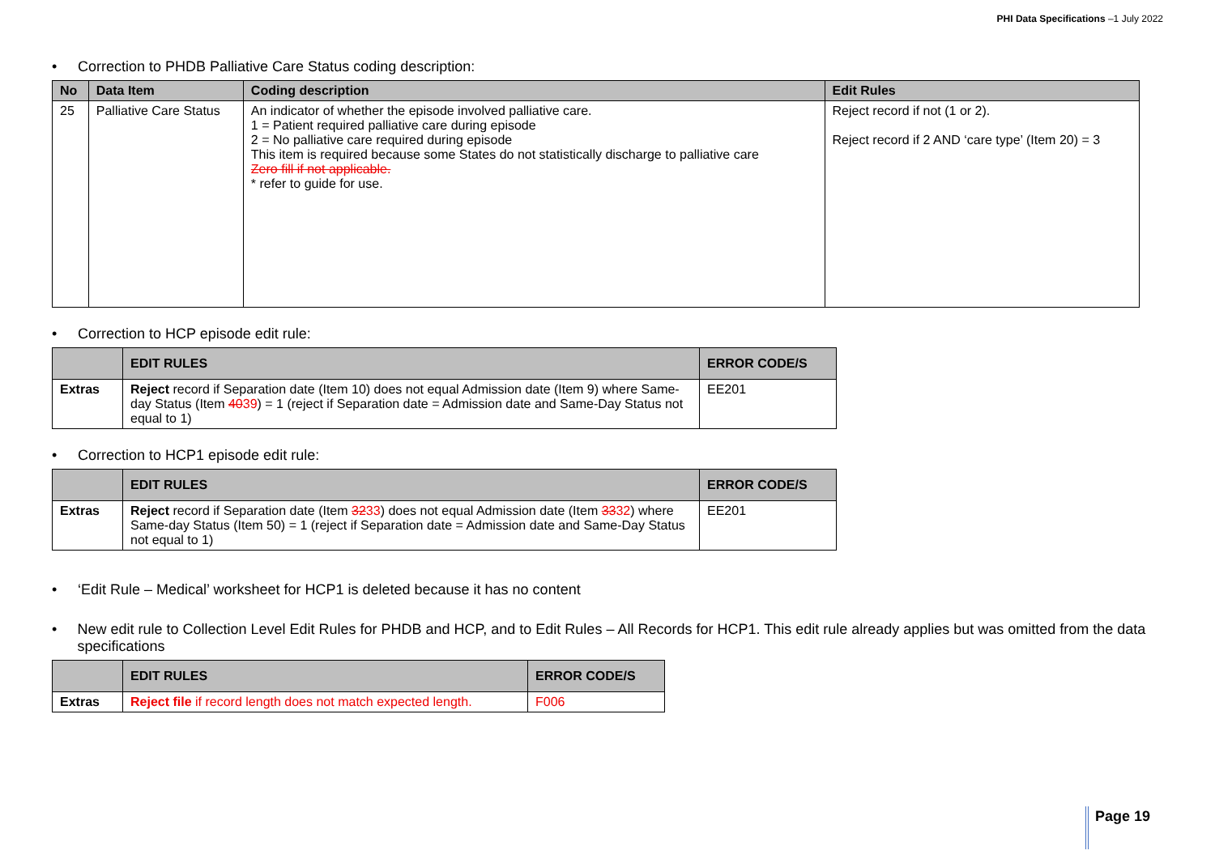PHI Data Specifications –1 July 2022
• Correction to PHDB Palliative Care Status coding description:
| No | Data Item | Coding description | Edit Rules |
| --- | --- | --- | --- |
| 25 | Palliative Care Status | An indicator of whether the episode involved palliative care. 1 = Patient required palliative care during episode 2 = No palliative care required during episode This item is required because some States do not statistically discharge to palliative care Zero fill if not applicable. * refer to guide for use. | Reject record if not (1 or 2). Reject record if 2 AND ‘care type’ (Item 20) = 3 |
• Correction to HCP episode edit rule:
| | EDIT RULES | ERROR CODE/S |
| --- | --- | --- |
| Extras | Reject record if Separation date (Item 10) does not equal Admission date (Item 9) where Same-day Status (Item 40 39 ) = 1 (reject if Separation date = Admission date and Same-Day Status not equal to 1) | EE201 |
• Correction to HCP1 episode edit rule:
| | EDIT RULES | ERROR CODE/S |
| --- | --- | --- |
| Extras | Reject record if Separation date (Item 32 33 ) does not equal Admission date (Item 33 32 ) where Same-day Status (Item 50) = 1 (reject if Separation date = Admission date and Same-Day Status not equal to 1) | EE201 |
• ‘Edit Rule – Medical’ worksheet for HCP1 is deleted because it has no content
• New edit rule to Collection Level Edit Rules for PHDB and HCP, and to Edit Rules – All Records for HCP1. This edit rule already applies but was omitted from the data specifications
| | EDIT RULES | ERROR CODE/S |
| --- | --- | --- |
| Extras | Reject file if record length does not match expected length. | F006 |
Page 19